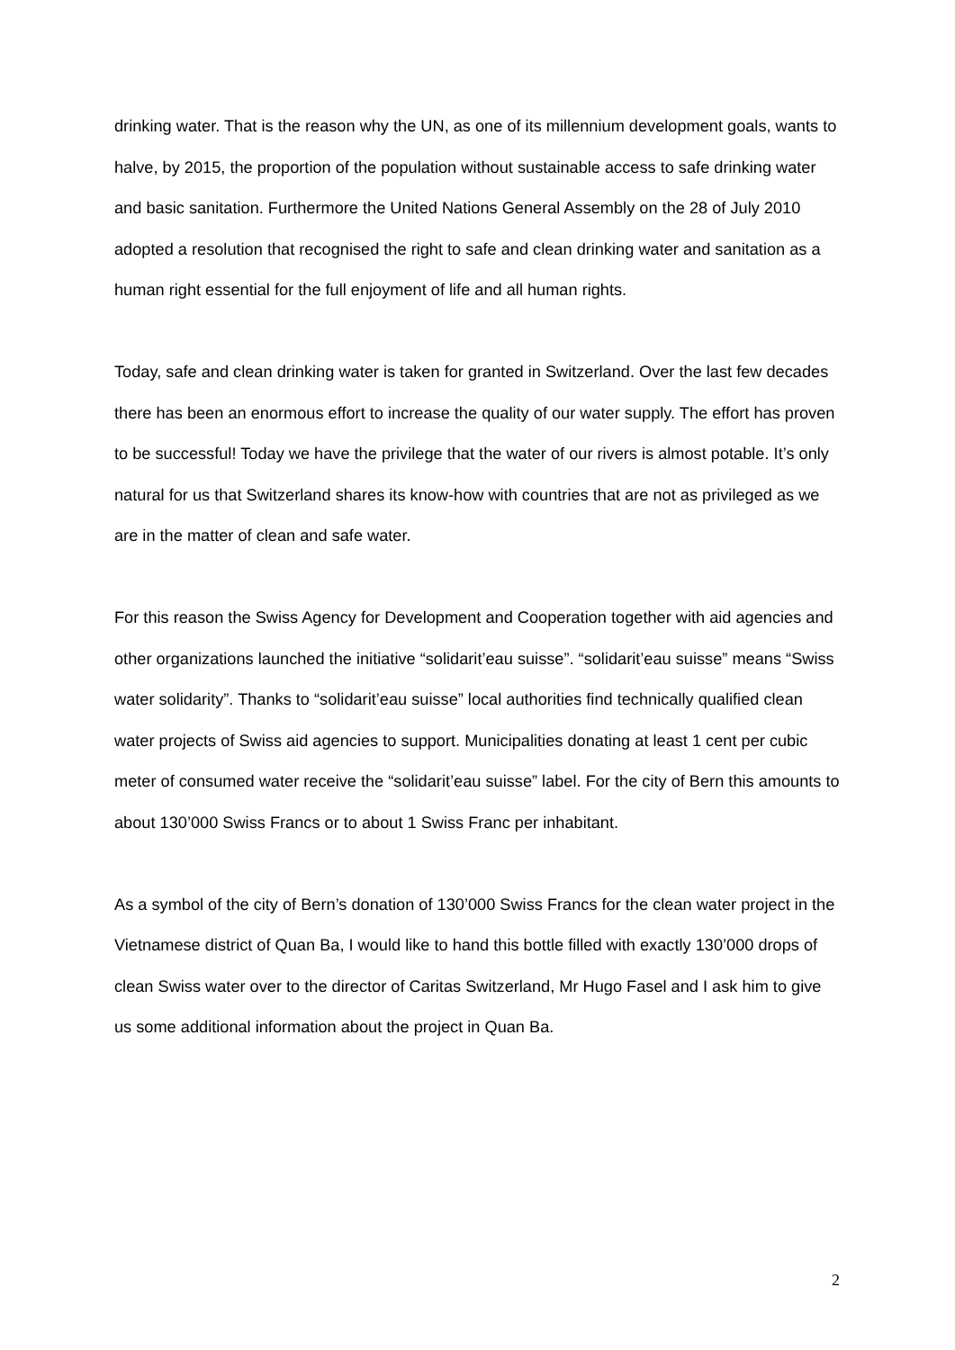drinking water. That is the reason why the UN, as one of its millennium development goals, wants to halve, by 2015, the proportion of the population without sustainable access to safe drinking water and basic sanitation. Furthermore the United Nations General Assembly on the 28 of July 2010 adopted a resolution that recognised the right to safe and clean drinking water and sanitation as a human right essential for the full enjoyment of life and all human rights.
Today, safe and clean drinking water is taken for granted in Switzerland. Over the last few decades there has been an enormous effort to increase the quality of our water supply. The effort has proven to be successful! Today we have the privilege that the water of our rivers is almost potable. It’s only natural for us that Switzerland shares its know-how with countries that are not as privileged as we are in the matter of clean and safe water.
For this reason the Swiss Agency for Development and Cooperation together with aid agencies and other organizations launched the initiative “solidarit’eau suisse”. “solidarit’eau suisse” means “Swiss water solidarity”. Thanks to “solidarit’eau suisse” local authorities find technically qualified clean water projects of Swiss aid agencies to support. Municipalities donating at least 1 cent per cubic meter of consumed water receive the “solidarit’eau suisse” label. For the city of Bern this amounts to about 130’000 Swiss Francs or to about 1 Swiss Franc per inhabitant.
As a symbol of the city of Bern’s donation of 130’000 Swiss Francs for the clean water project in the Vietnamese district of Quan Ba, I would like to hand this bottle filled with exactly 130’000 drops of clean Swiss water over to the director of Caritas Switzerland, Mr Hugo Fasel and I ask him to give us some additional information about the project in Quan Ba.
2